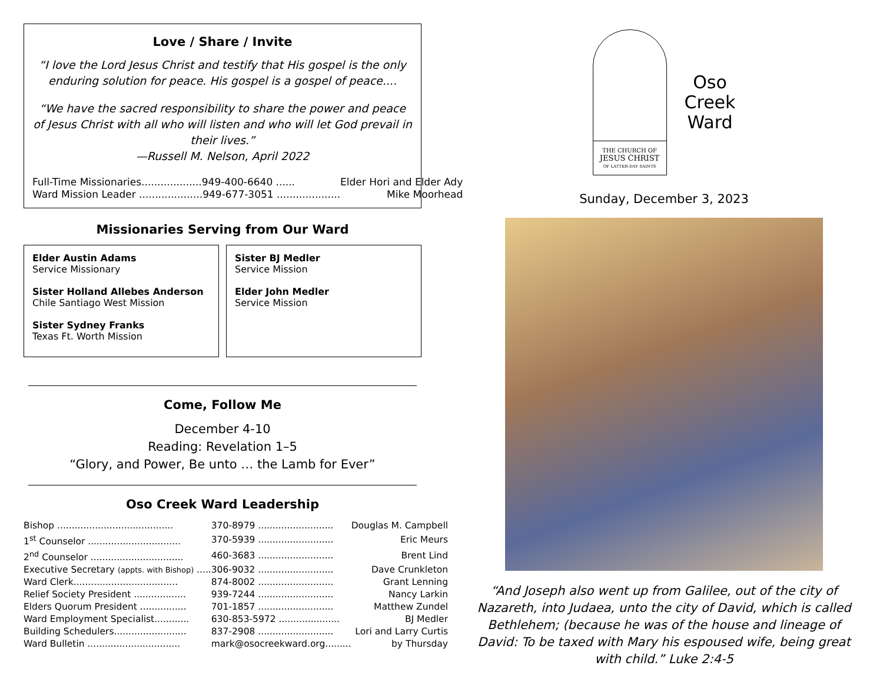Love / Share / Invite
“I love the Lord Jesus Christ and testify that His gospel is the only enduring solution for peace. His gospel is a gospel of peace....
“We have the sacred responsibility to share the power and peace of Jesus Christ with all who will listen and who will let God prevail in their lives.”
—Russell M. Nelson, April 2022
| Full-Time Missionaries...................949-400-6640 ...... | Elder Hori and Elder Ady |
| Ward Mission Leader ....................949-677-3051 .................... | Mike Moorhead |
Missionaries Serving from Our Ward
Elder Austin Adams
Service Missionary
Sister Holland Allebes Anderson
Chile Santiago West Mission
Sister Sydney Franks
Texas Ft. Worth Mission
Sister BJ Medler
Service Mission
Elder John Medler
Service Mission
Come, Follow Me
December 4-10
Reading: Revelation 1–5
“Glory, and Power, Be unto … the Lamb for Ever”
Oso Creek Ward Leadership
| Bishop ........................................ | 370-8979 .......................... | Douglas M. Campbell |
| 1<sup>st</sup> Counselor ................................ | 370-5939 .......................... | Eric Meurs |
| 2<sup>nd</sup> Counselor ................................ | 460-3683 .......................... | Brent Lind |
| Executive Secretary (appts. with Bishop) ..... | 306-9032 .......................... | Dave Crunkleton |
| Ward Clerk.................................... | 874-8002 .......................... | Grant Lenning |
| Relief Society President .................. | 939-7244 .......................... | Nancy Larkin |
| Elders Quorum President ................ | 701-1857 .......................... | Matthew Zundel |
| Ward Employment Specialist............ | 630-853-5972 ..................... | BJ Medler |
| Building Schedulers......................... | 837-2908 .......................... | Lori and Larry Curtis |
| Ward Bulletin ................................ | mark@osocreekward.org......... | by Thursday |
THE CHURCH OF
JESUS CHRIST
OF LATTER-DAY SAINTS
Oso
Creek
Ward
Sunday, December 3, 2023
“And Joseph also went up from Galilee, out of the city of Nazareth, into Judaea, unto the city of David, which is called Bethlehem; (because he was of the house and lineage of David: To be taxed with Mary his espoused wife, being great with child.” Luke 2:4-5